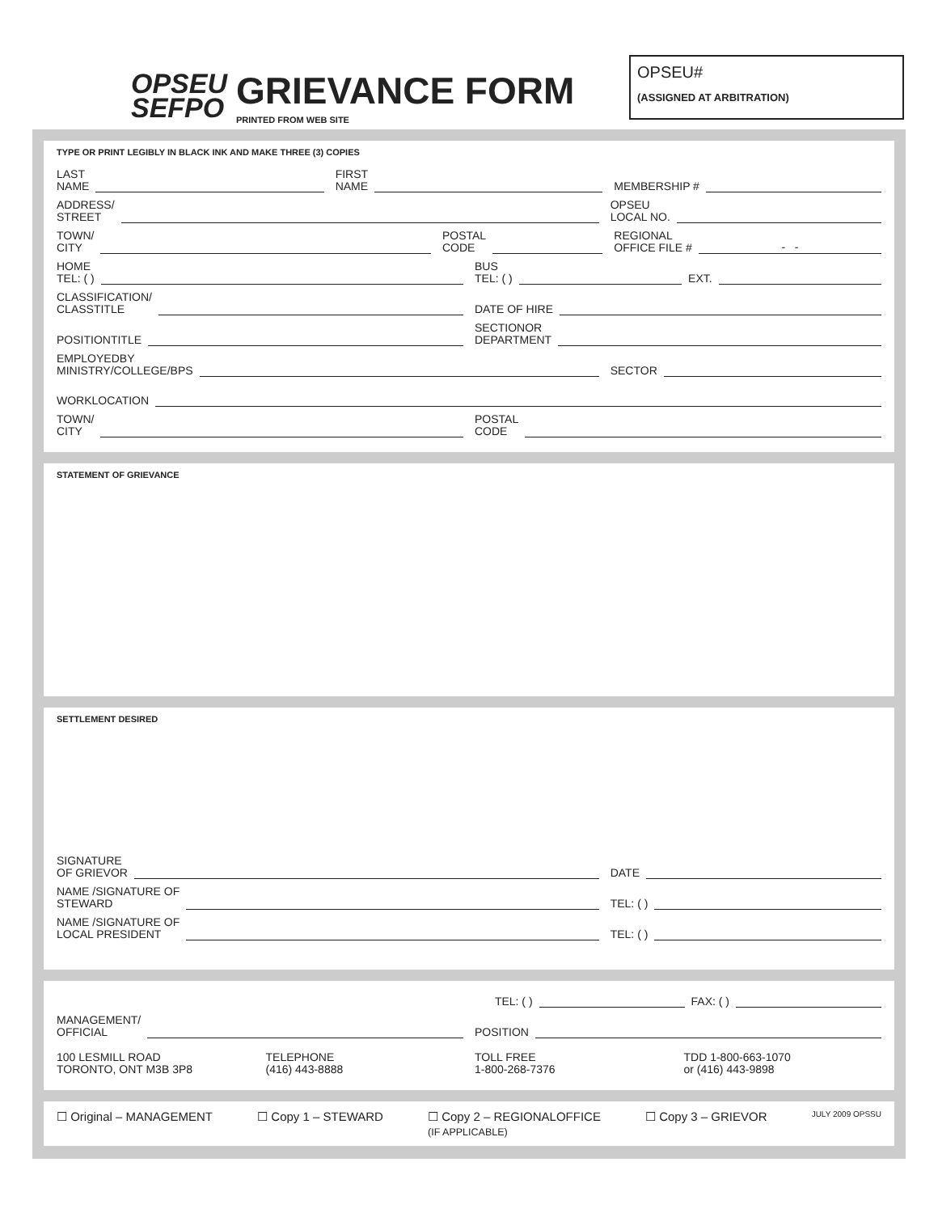OPSEU
SEFPO
GRIEVANCE FORM
PRINTED FROM WEB SITE
OPSEU#
(ASSIGNED AT ARBITRATION)
TYPE OR PRINT LEGIBLY IN BLACK INK AND MAKE THREE (3) COPIES
LAST
NAME
FIRST
NAME
MEMBERSHIP #
ADDRESS/
STREET
OPSEU
LOCAL NO.
TOWN/
CITY
POSTAL
CODE
REGIONAL
OFFICE FILE # - -
HOME
TEL: ( )
BUS
TEL: ( ) EXT.
CLASSIFICATION/
CLASSTITLE
DATE OF HIRE
POSITIONTITLE
SECTIONOR
DEPARTMENT
EMPLOYEDBY
MINISTRY/COLLEGE/BPS
SECTOR
WORKLOCATION
TOWN/
CITY
POSTAL
CODE
STATEMENT OF GRIEVANCE
SETTLEMENT DESIRED
SIGNATURE
OF GRIEVOR
DATE
NAME /SIGNATURE OF
STEWARD
TEL: ( )
NAME /SIGNATURE OF
LOCAL PRESIDENT
TEL: ( )
TEL: ( ) FAX: ( )
MANAGEMENT/
OFFICIAL
POSITION
100 LESMILL ROAD
TORONTO, ONT M3B 3P8
TELEPHONE
(416) 443-8888
TOLL FREE
1-800-268-7376
TDD 1-800-663-1070
or (416) 443-9898
☐ Original – MANAGEMENT ☐ Copy 1 – STEWARD ☐ Copy 2 – REGIONALOFFICE
(IF APPLICABLE) ☐ Copy 3 – GRIEVOR JULY 2009 OPSSU